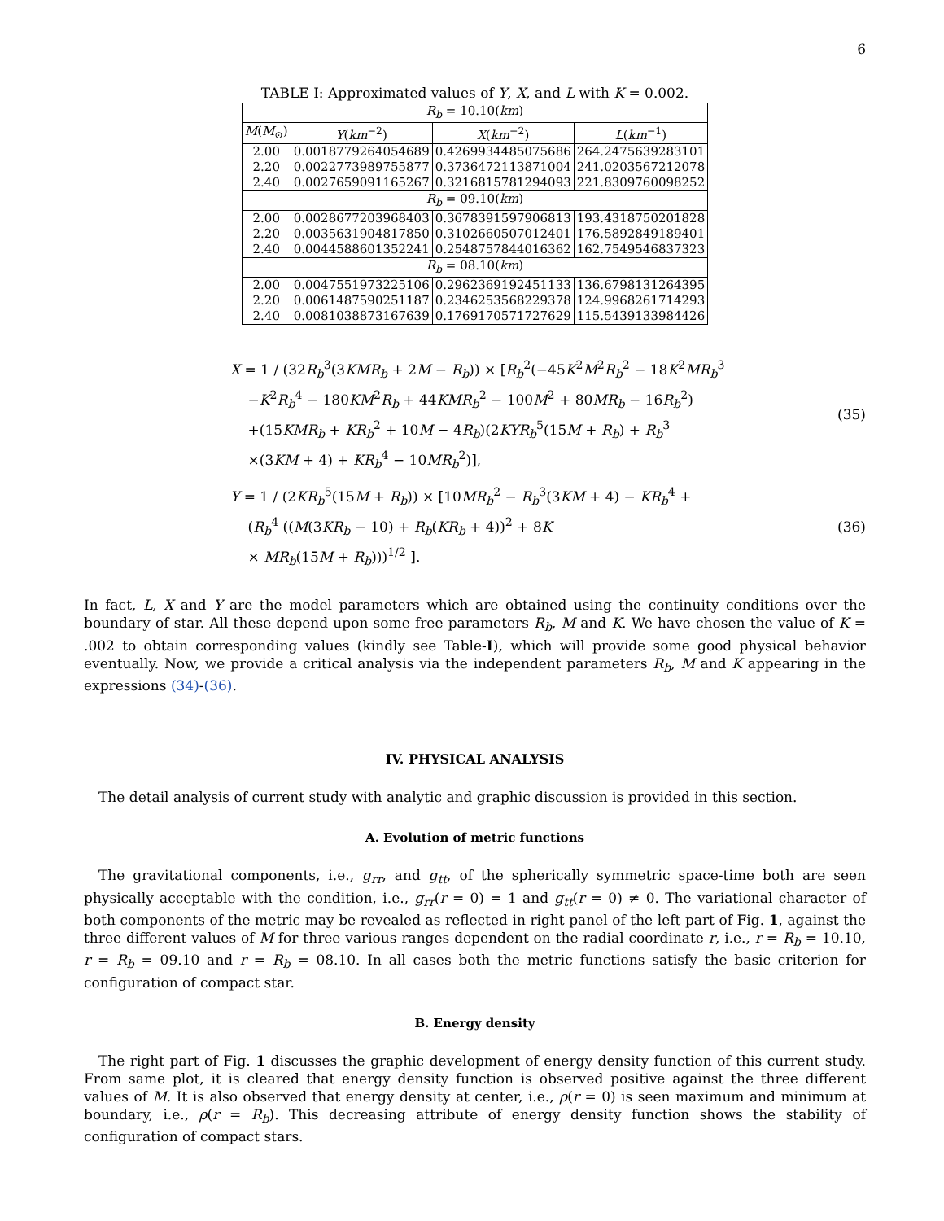6
TABLE I: Approximated values of Y, X, and L with K = 0.002.
| R<sub>b</sub> = 10.10( km ) | | | |
| --- | --- | --- | --- |
| M ( M<sub>⊙</sub>) | Y ( km<sup>−2</sup>) | X ( km<sup>−2</sup>) | L ( km<sup>−1</sup>) |
| 2.00 | 0.0018779264054689 | 0.4269934485075686 | 264.2475639283101 |
| 2.20 | 0.0022773989755877 | 0.3736472113871004 | 241.0203567212078 |
| 2.40 | 0.0027659091165267 | 0.3216815781294093 | 221.8309760098252 |
| R<sub>b</sub> = 09.10( km ) | | | |
| 2.00 | 0.0028677203968403 | 0.3678391597906813 | 193.4318750201828 |
| 2.20 | 0.0035631904817850 | 0.3102660507012401 | 176.5892849189401 |
| 2.40 | 0.0044588601352241 | 0.2548757844016362 | 162.7549546837323 |
| R<sub>b</sub> = 08.10( km ) | | | |
| 2.00 | 0.0047551973225106 | 0.2962369192451133 | 136.6798131264395 |
| 2.20 | 0.0061487590251187 | 0.2346253568229378 | 124.9968261714293 |
| 2.40 | 0.0081038873167639 | 0.1769170571727629 | 115.5439133984426 |
X = 1 / (32R<sub>b</sub><sup>3</sup>(3KMR<sub>b</sub> + 2M − R<sub>b</sub>)) × [R<sub>b</sub><sup>2</sup>(−45K<sup>2</sup>M<sup>2</sup>R<sub>b</sub><sup>2</sup> − 18K<sup>2</sup>MR<sub>b</sub><sup>3</sup>
−K<sup>2</sup>R<sub>b</sub><sup>4</sup> − 180KM<sup>2</sup>R<sub>b</sub> + 44KMR<sub>b</sub><sup>2</sup> − 100M<sup>2</sup> + 80MR<sub>b</sub> − 16R<sub>b</sub><sup>2</sup>)
+(15KMR<sub>b</sub> + KR<sub>b</sub><sup>2</sup> + 10M − 4R<sub>b</sub>)(2KYR<sub>b</sub><sup>5</sup>(15M + R<sub>b</sub>) + R<sub>b</sub><sup>3</sup>
×(3KM + 4) + KR<sub>b</sub><sup>4</sup> − 10MR<sub>b</sub><sup>2</sup>)],
(35)
Y = 1 / (2KR<sub>b</sub><sup>5</sup>(15M + R<sub>b</sub>)) × [10MR<sub>b</sub><sup>2</sup> − R<sub>b</sub><sup>3</sup>(3KM + 4) − KR<sub>b</sub><sup>4</sup> +
(R<sub>b</sub><sup>4</sup> ((M(3KR<sub>b</sub> − 10) + R<sub>b</sub>(KR<sub>b</sub> + 4))<sup>2</sup> + 8K
× MR<sub>b</sub>(15M + R<sub>b</sub>)))<sup>1/2</sup> ].
(36)
In fact, L, X and Y are the model parameters which are obtained using the continuity conditions over the boundary of star. All these depend upon some free parameters R<sub>b</sub>, M and K. We have chosen the value of K = .002 to obtain corresponding values (kindly see Table-I), which will provide some good physical behavior eventually. Now, we provide a critical analysis via the independent parameters R<sub>b</sub>, M and K appearing in the expressions (34)-(36).
IV. PHYSICAL ANALYSIS
The detail analysis of current study with analytic and graphic discussion is provided in this section.
A. Evolution of metric functions
The gravitational components, i.e., g<sub>rr</sub>, and g<sub>tt</sub>, of the spherically symmetric space-time both are seen physically acceptable with the condition, i.e., g<sub>rr</sub>(r = 0) = 1 and g<sub>tt</sub>(r = 0) ≠ 0. The variational character of both components of the metric may be revealed as reflected in right panel of the left part of Fig. 1, against the three different values of M for three various ranges dependent on the radial coordinate r, i.e., r = R<sub>b</sub> = 10.10, r = R<sub>b</sub> = 09.10 and r = R<sub>b</sub> = 08.10. In all cases both the metric functions satisfy the basic criterion for configuration of compact star.
B. Energy density
The right part of Fig. 1 discusses the graphic development of energy density function of this current study. From same plot, it is cleared that energy density function is observed positive against the three different values of M. It is also observed that energy density at center, i.e., ρ(r = 0) is seen maximum and minimum at boundary, i.e., ρ(r = R<sub>b</sub>). This decreasing attribute of energy density function shows the stability of configuration of compact stars.